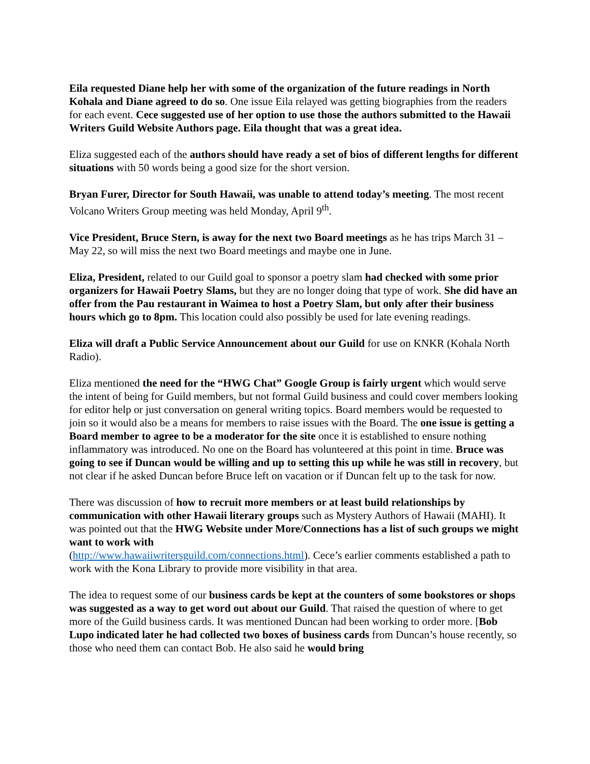Eila requested Diane help her with some of the organization of the future readings in North Kohala and Diane agreed to do so. One issue Eila relayed was getting biographies from the readers for each event. Cece suggested use of her option to use those the authors submitted to the Hawaii Writers Guild Website Authors page. Eila thought that was a great idea.
Eliza suggested each of the authors should have ready a set of bios of different lengths for different situations with 50 words being a good size for the short version.
Bryan Furer, Director for South Hawaii, was unable to attend today’s meeting. The most recent Volcano Writers Group meeting was held Monday, April 9<sup>th</sup>.
Vice President, Bruce Stern, is away for the next two Board meetings as he has trips March 31 – May 22, so will miss the next two Board meetings and maybe one in June.
Eliza, President, related to our Guild goal to sponsor a poetry slam had checked with some prior organizers for Hawaii Poetry Slams, but they are no longer doing that type of work. She did have an offer from the Pau restaurant in Waimea to host a Poetry Slam, but only after their business hours which go to 8pm. This location could also possibly be used for late evening readings.
Eliza will draft a Public Service Announcement about our Guild for use on KNKR (Kohala North Radio).
Eliza mentioned the need for the “HWG Chat” Google Group is fairly urgent which would serve the intent of being for Guild members, but not formal Guild business and could cover members looking for editor help or just conversation on general writing topics. Board members would be requested to join so it would also be a means for members to raise issues with the Board. The one issue is getting a Board member to agree to be a moderator for the site once it is established to ensure nothing inflammatory was introduced. No one on the Board has volunteered at this point in time. Bruce was going to see if Duncan would be willing and up to setting this up while he was still in recovery, but not clear if he asked Duncan before Bruce left on vacation or if Duncan felt up to the task for now.
There was discussion of how to recruit more members or at least build relationships by communication with other Hawaii literary groups such as Mystery Authors of Hawaii (MAHI). It was pointed out that the HWG Website under More/Connections has a list of such groups we might want to work with
(http://www.hawaiiwritersguild.com/connections.html). Cece’s earlier comments established a path to work with the Kona Library to provide more visibility in that area.
The idea to request some of our business cards be kept at the counters of some bookstores or shops was suggested as a way to get word out about our Guild. That raised the question of where to get more of the Guild business cards. It was mentioned Duncan had been working to order more. [Bob Lupo indicated later he had collected two boxes of business cards from Duncan’s house recently, so those who need them can contact Bob. He also said he would bring